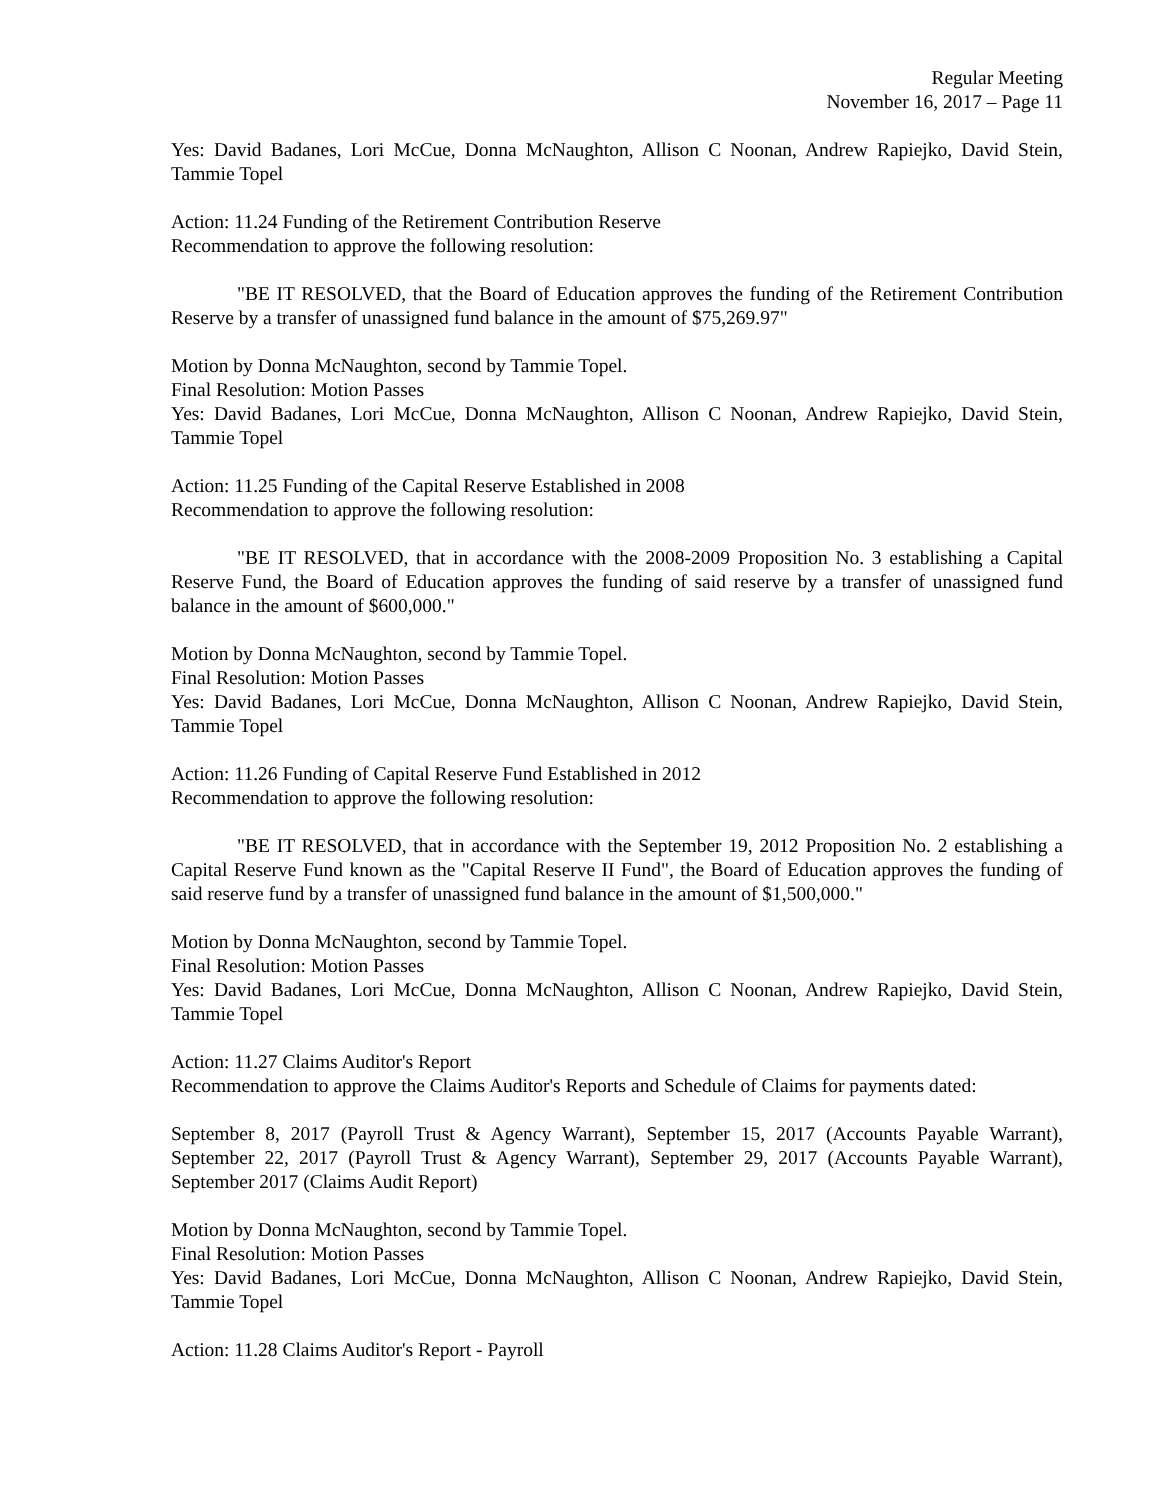Regular Meeting
November 16, 2017 – Page 11
Yes: David Badanes, Lori McCue, Donna McNaughton, Allison C Noonan, Andrew Rapiejko, David Stein, Tammie Topel
Action: 11.24 Funding of the Retirement Contribution Reserve
Recommendation to approve the following resolution:
"BE IT RESOLVED, that the Board of Education approves the funding of the Retirement Contribution Reserve by a transfer of unassigned fund balance in the amount of $75,269.97"
Motion by Donna McNaughton, second by Tammie Topel.
Final Resolution: Motion Passes
Yes: David Badanes, Lori McCue, Donna McNaughton, Allison C Noonan, Andrew Rapiejko, David Stein, Tammie Topel
Action: 11.25 Funding of the Capital Reserve Established in 2008
Recommendation to approve the following resolution:
"BE IT RESOLVED, that in accordance with the 2008-2009 Proposition No. 3 establishing a Capital Reserve Fund, the Board of Education approves the funding of said reserve by a transfer of unassigned fund balance in the amount of $600,000."
Motion by Donna McNaughton, second by Tammie Topel.
Final Resolution: Motion Passes
Yes: David Badanes, Lori McCue, Donna McNaughton, Allison C Noonan, Andrew Rapiejko, David Stein, Tammie Topel
Action: 11.26 Funding of Capital Reserve Fund Established in 2012
Recommendation to approve the following resolution:
"BE IT RESOLVED, that in accordance with the September 19, 2012 Proposition No. 2 establishing a Capital Reserve Fund known as the "Capital Reserve II Fund", the Board of Education approves the funding of said reserve fund by a transfer of unassigned fund balance in the amount of $1,500,000."
Motion by Donna McNaughton, second by Tammie Topel.
Final Resolution: Motion Passes
Yes: David Badanes, Lori McCue, Donna McNaughton, Allison C Noonan, Andrew Rapiejko, David Stein, Tammie Topel
Action: 11.27 Claims Auditor's Report
Recommendation to approve the Claims Auditor's Reports and Schedule of Claims for payments dated:
September 8, 2017 (Payroll Trust & Agency Warrant), September 15, 2017 (Accounts Payable Warrant), September 22, 2017 (Payroll Trust & Agency Warrant), September 29, 2017 (Accounts Payable Warrant), September 2017 (Claims Audit Report)
Motion by Donna McNaughton, second by Tammie Topel.
Final Resolution: Motion Passes
Yes: David Badanes, Lori McCue, Donna McNaughton, Allison C Noonan, Andrew Rapiejko, David Stein, Tammie Topel
Action: 11.28 Claims Auditor's Report - Payroll